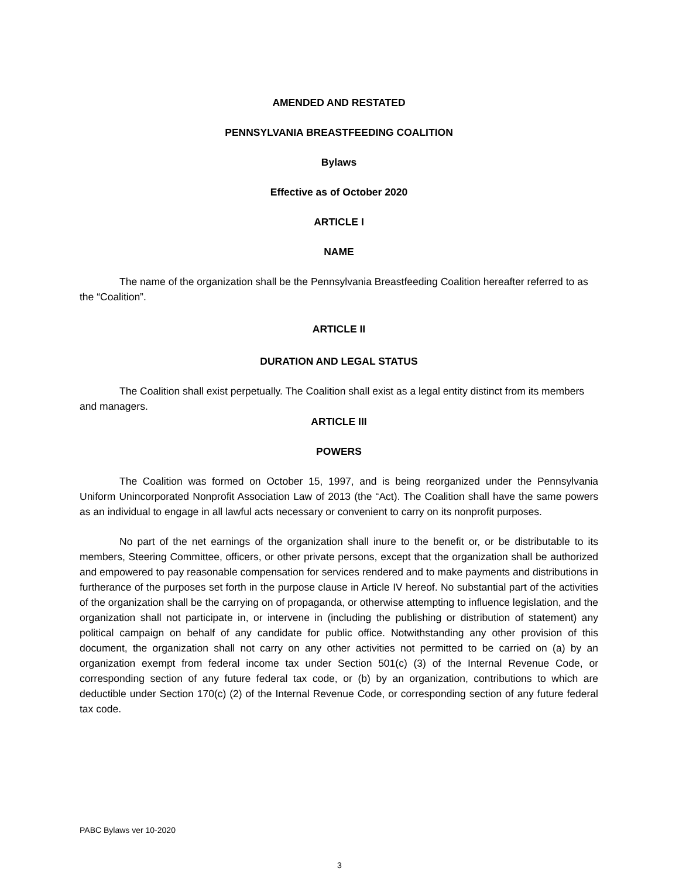AMENDED AND RESTATED
PENNSYLVANIA BREASTFEEDING COALITION
Bylaws
Effective as of October 2020
ARTICLE I
NAME
The name of the organization shall be the Pennsylvania Breastfeeding Coalition hereafter referred to as the “Coalition”.
ARTICLE II
DURATION AND LEGAL STATUS
The Coalition shall exist perpetually. The Coalition shall exist as a legal entity distinct from its members and managers.
ARTICLE III
POWERS
The Coalition was formed on October 15, 1997, and is being reorganized under the Pennsylvania Uniform Unincorporated Nonprofit Association Law of 2013 (the “Act). The Coalition shall have the same powers as an individual to engage in all lawful acts necessary or convenient to carry on its nonprofit purposes.
No part of the net earnings of the organization shall inure to the benefit or, or be distributable to its members, Steering Committee, officers, or other private persons, except that the organization shall be authorized and empowered to pay reasonable compensation for services rendered and to make payments and distributions in furtherance of the purposes set forth in the purpose clause in Article IV hereof. No substantial part of the activities of the organization shall be the carrying on of propaganda, or otherwise attempting to influence legislation, and the organization shall not participate in, or intervene in (including the publishing or distribution of statement) any political campaign on behalf of any candidate for public office. Notwithstanding any other provision of this document, the organization shall not carry on any other activities not permitted to be carried on (a) by an organization exempt from federal income tax under Section 501(c) (3) of the Internal Revenue Code, or corresponding section of any future federal tax code, or (b) by an organization, contributions to which are deductible under Section 170(c) (2) of the Internal Revenue Code, or corresponding section of any future federal tax code.
PABC Bylaws ver 10-2020
3